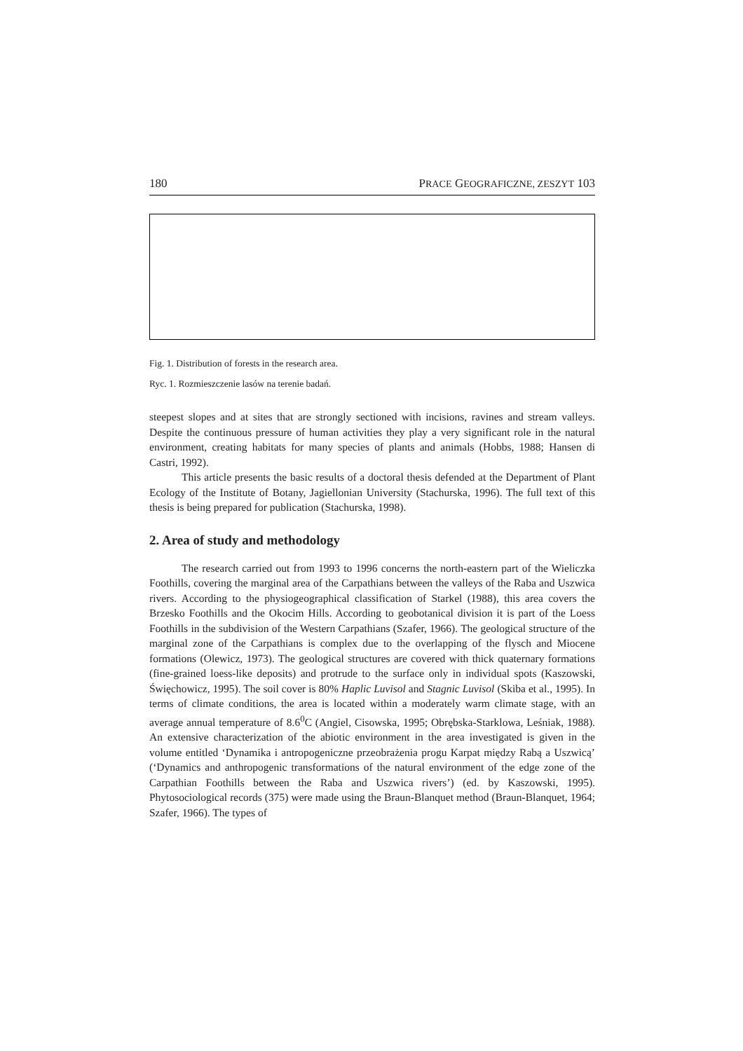180 PRACE GEOGRAFICZNE, ZESZYT 103
Fig. 1. Distribution of forests in the research area.
Ryc. 1. Rozmieszczenie lasów na terenie badań.
steepest slopes and at sites that are strongly sectioned with incisions, ravines and stream valleys. Despite the continuous pressure of human activities they play a very significant role in the natural environment, creating habitats for many species of plants and animals (Hobbs, 1988; Hansen di Castri, 1992).
This article presents the basic results of a doctoral thesis defended at the Department of Plant Ecology of the Institute of Botany, Jagiellonian University (Stachurska, 1996). The full text of this thesis is being prepared for publication (Stachurska, 1998).
2. Area of study and methodology
The research carried out from 1993 to 1996 concerns the north-eastern part of the Wieliczka Foothills, covering the marginal area of the Carpathians between the valleys of the Raba and Uszwica rivers. According to the physiogeographical classification of Starkel (1988), this area covers the Brzesko Foothills and the Okocim Hills. According to geobotanical division it is part of the Loess Foothills in the subdivision of the Western Carpathians (Szafer, 1966). The geological structure of the marginal zone of the Carpathians is complex due to the overlapping of the flysch and Miocene formations (Olewicz, 1973). The geological structures are covered with thick quaternary formations (fine-grained loess-like deposits) and protrude to the surface only in individual spots (Kaszowski, Święchowicz, 1995). The soil cover is 80% Haplic Luvisol and Stagnic Luvisol (Skiba et al., 1995). In terms of climate conditions, the area is located within a moderately warm climate stage, with an average annual temperature of 8.6<sup>0</sup>C (Angiel, Cisowska, 1995; Obrębska-Starklowa, Leśniak, 1988). An extensive characterization of the abiotic environment in the area investigated is given in the volume entitled ‘Dynamika i antropogeniczne przeobrażenia progu Karpat między Rabą a Uszwicą’ (‘Dynamics and anthropogenic transformations of the natural environment of the edge zone of the Carpathian Foothills between the Raba and Uszwica rivers’) (ed. by Kaszowski, 1995). Phytosociological records (375) were made using the Braun-Blanquet method (Braun-Blanquet, 1964; Szafer, 1966). The types of